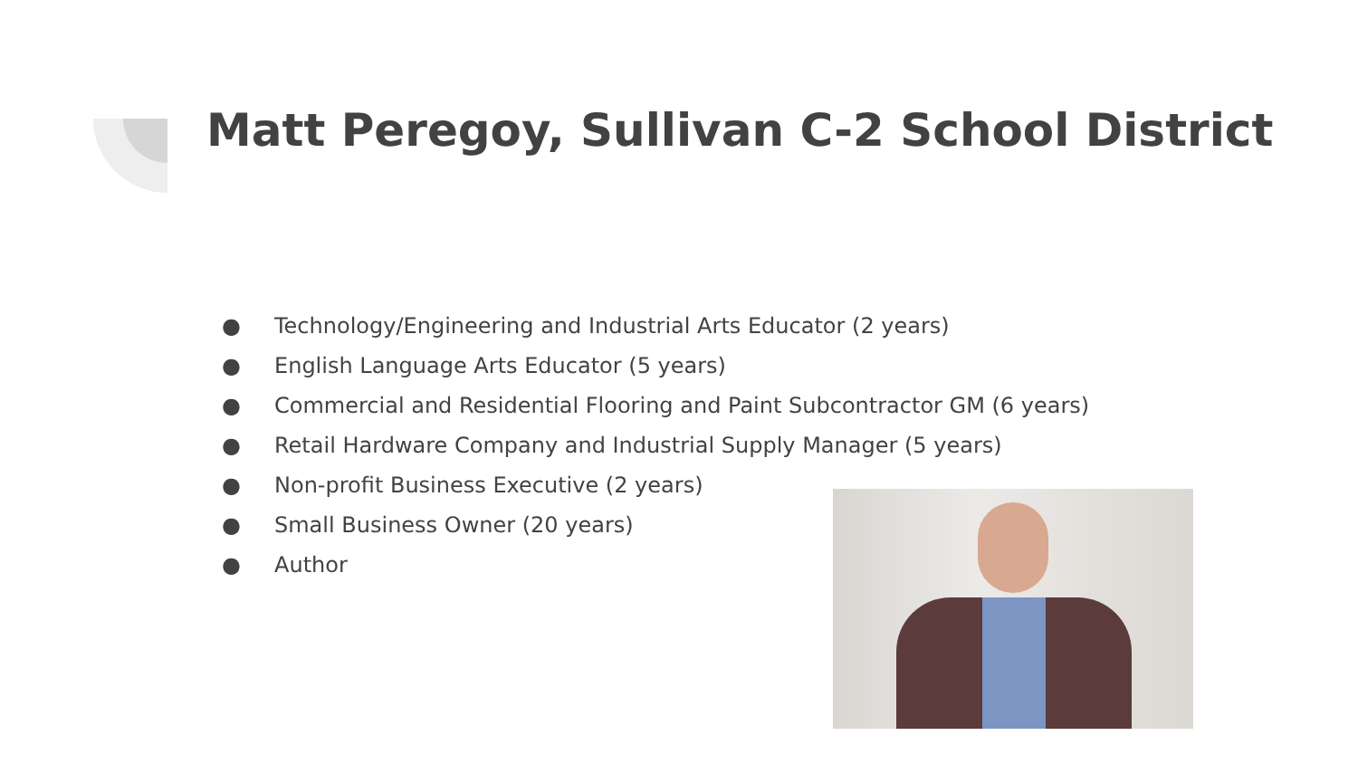Matt Peregoy, Sullivan C-2 School District
● Technology/Engineering and Industrial Arts Educator (2 years)
● English Language Arts Educator (5 years)
● Commercial and Residential Flooring and Paint Subcontractor GM (6 years)
● Retail Hardware Company and Industrial Supply Manager (5 years)
● Non-profit Business Executive (2 years)
● Small Business Owner (20 years)
● Author